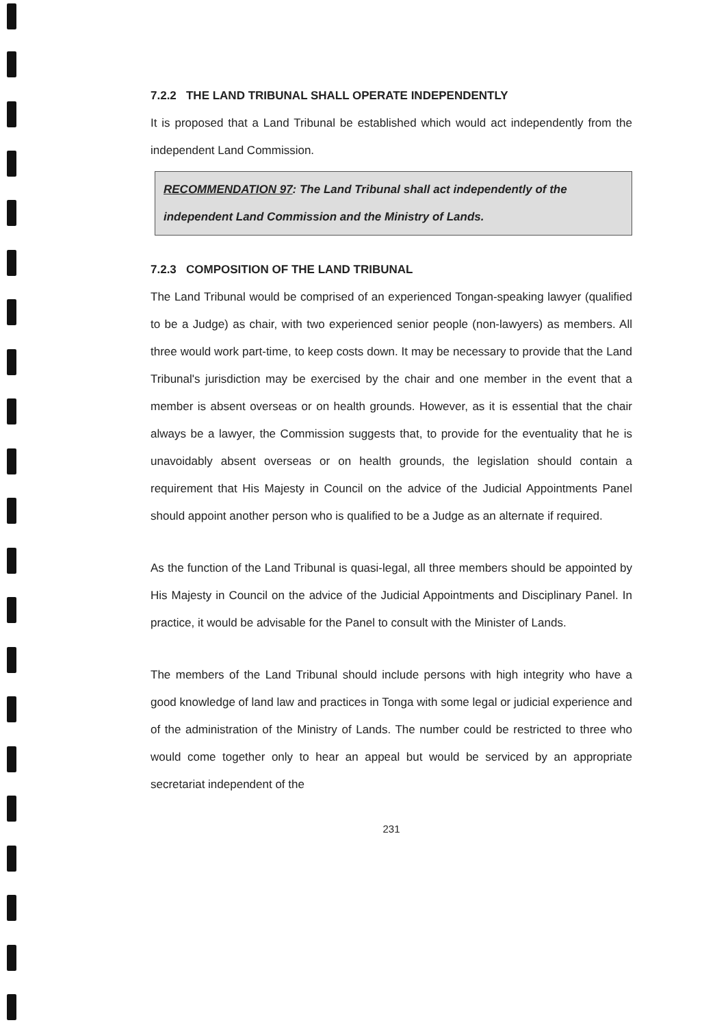7.2.2 THE LAND TRIBUNAL SHALL OPERATE INDEPENDENTLY
It is proposed that a Land Tribunal be established which would act independently from the independent Land Commission.
RECOMMENDATION 97: The Land Tribunal shall act independently of the independent Land Commission and the Ministry of Lands.
7.2.3 COMPOSITION OF THE LAND TRIBUNAL
The Land Tribunal would be comprised of an experienced Tongan-speaking lawyer (qualified to be a Judge) as chair, with two experienced senior people (non-lawyers) as members. All three would work part-time, to keep costs down. It may be necessary to provide that the Land Tribunal's jurisdiction may be exercised by the chair and one member in the event that a member is absent overseas or on health grounds. However, as it is essential that the chair always be a lawyer, the Commission suggests that, to provide for the eventuality that he is unavoidably absent overseas or on health grounds, the legislation should contain a requirement that His Majesty in Council on the advice of the Judicial Appointments Panel should appoint another person who is qualified to be a Judge as an alternate if required.
As the function of the Land Tribunal is quasi-legal, all three members should be appointed by His Majesty in Council on the advice of the Judicial Appointments and Disciplinary Panel. In practice, it would be advisable for the Panel to consult with the Minister of Lands.
The members of the Land Tribunal should include persons with high integrity who have a good knowledge of land law and practices in Tonga with some legal or judicial experience and of the administration of the Ministry of Lands. The number could be restricted to three who would come together only to hear an appeal but would be serviced by an appropriate secretariat independent of the
231